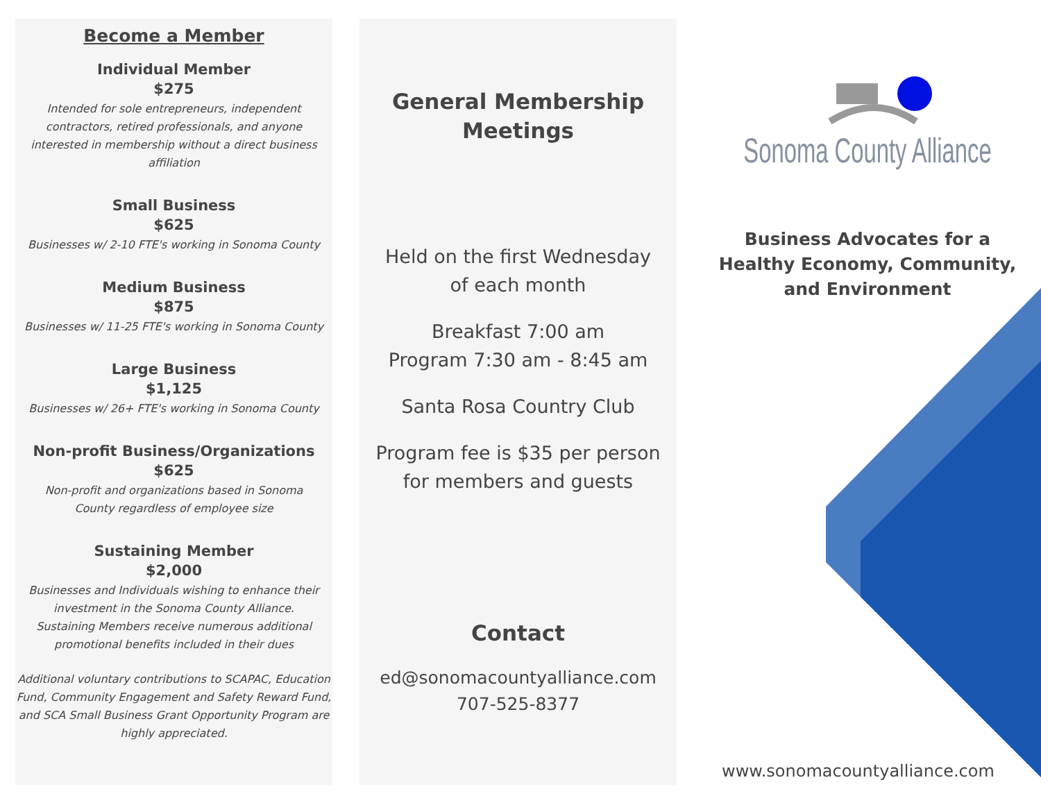Become a Member
Individual Member
$275
Intended for sole entrepreneurs, independent contractors, retired professionals, and anyone interested in membership without a direct business affiliation
Small Business
$625
Businesses w/ 2-10 FTE's working in Sonoma County
Medium Business
$875
Businesses w/ 11-25 FTE's working in Sonoma County
Large Business
$1,125
Businesses w/ 26+ FTE's working in Sonoma County
Non-profit Business/Organizations
$625
Non-profit and organizations based in Sonoma County regardless of employee size
Sustaining Member
$2,000
Businesses and Individuals wishing to enhance their investment in the Sonoma County Alliance. Sustaining Members receive numerous additional promotional benefits included in their dues
Additional voluntary contributions to SCAPAC, Education Fund, Community Engagement and Safety Reward Fund, and SCA Small Business Grant Opportunity Program are highly appreciated.
General Membership
Meetings
Held on the first Wednesday
of each month
Breakfast 7:00 am
Program 7:30 am - 8:45 am
Santa Rosa Country Club
Program fee is $35 per person
for members and guests
Contact
ed@sonomacountyalliance.com
707-525-8377
Sonoma County Alliance
Business Advocates for a
Healthy Economy, Community,
and Environment
www.sonomacountyalliance.com